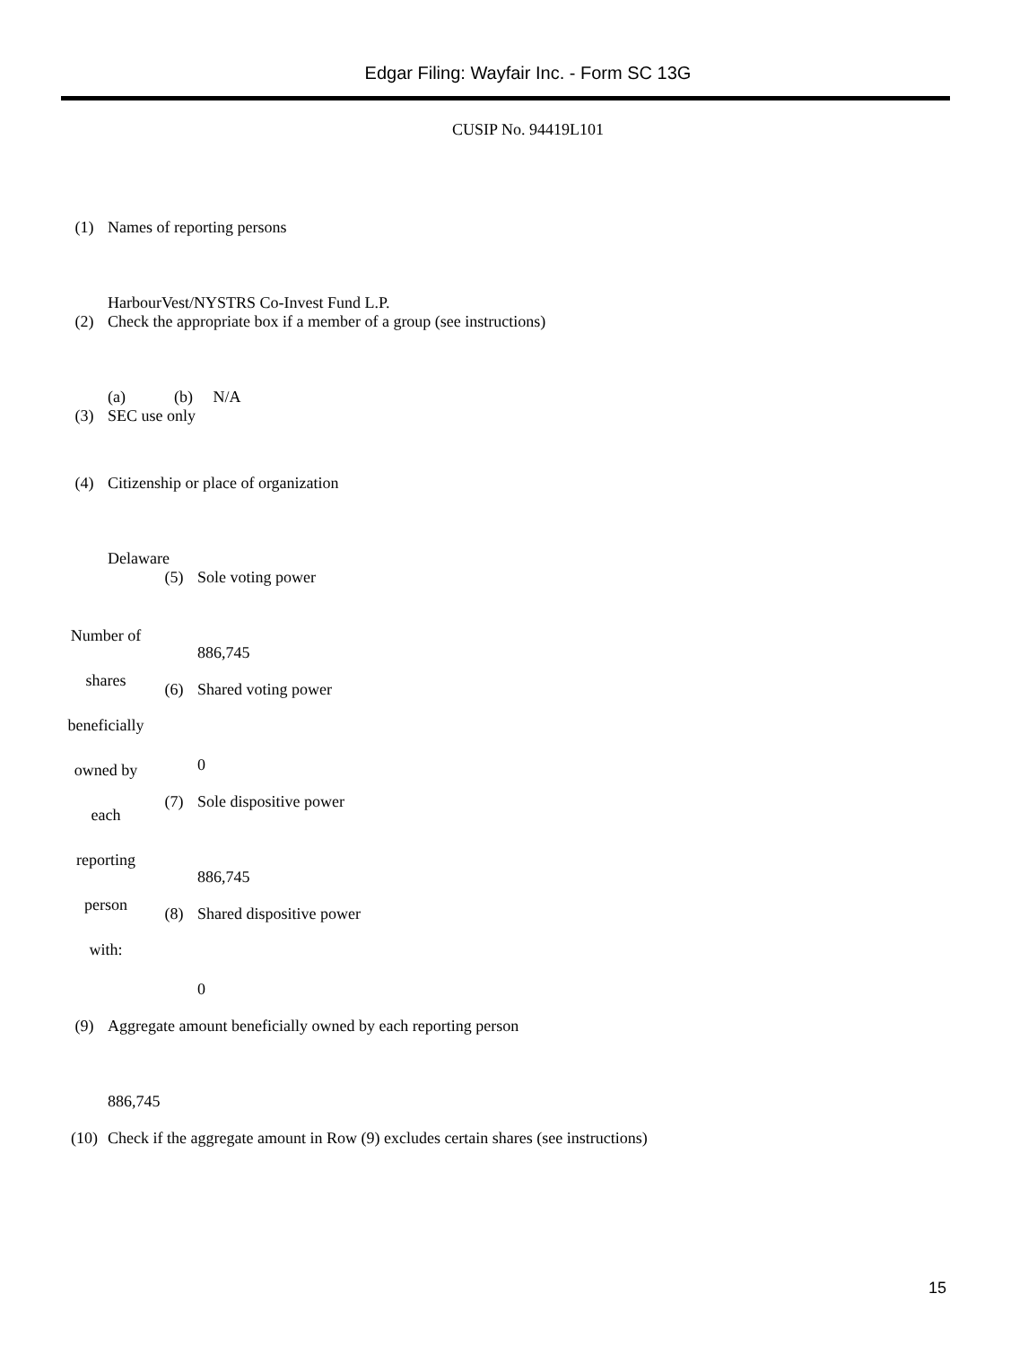Edgar Filing: Wayfair Inc. - Form SC 13G
CUSIP No. 94419L101
| (1) | Names of reporting persons HarbourVest/NYSTRS Co-Invest Fund L.P. |
| (2) | Check the appropriate box if a member of a group (see instructions) (a) (b) N/A |
| (3) | SEC use only |
| (4) | Citizenship or place of organization Delaware |
| Number of shares beneficially owned by each reporting person with: | (5) | Sole voting power 886,745 |
| | (6) | Shared voting power 0 |
| | (7) | Sole dispositive power 886,745 |
| | (8) | Shared dispositive power 0 |
| (9) | Aggregate amount beneficially owned by each reporting person 886,745 |
| (10) | Check if the aggregate amount in Row (9) excludes certain shares (see instructions) |
15